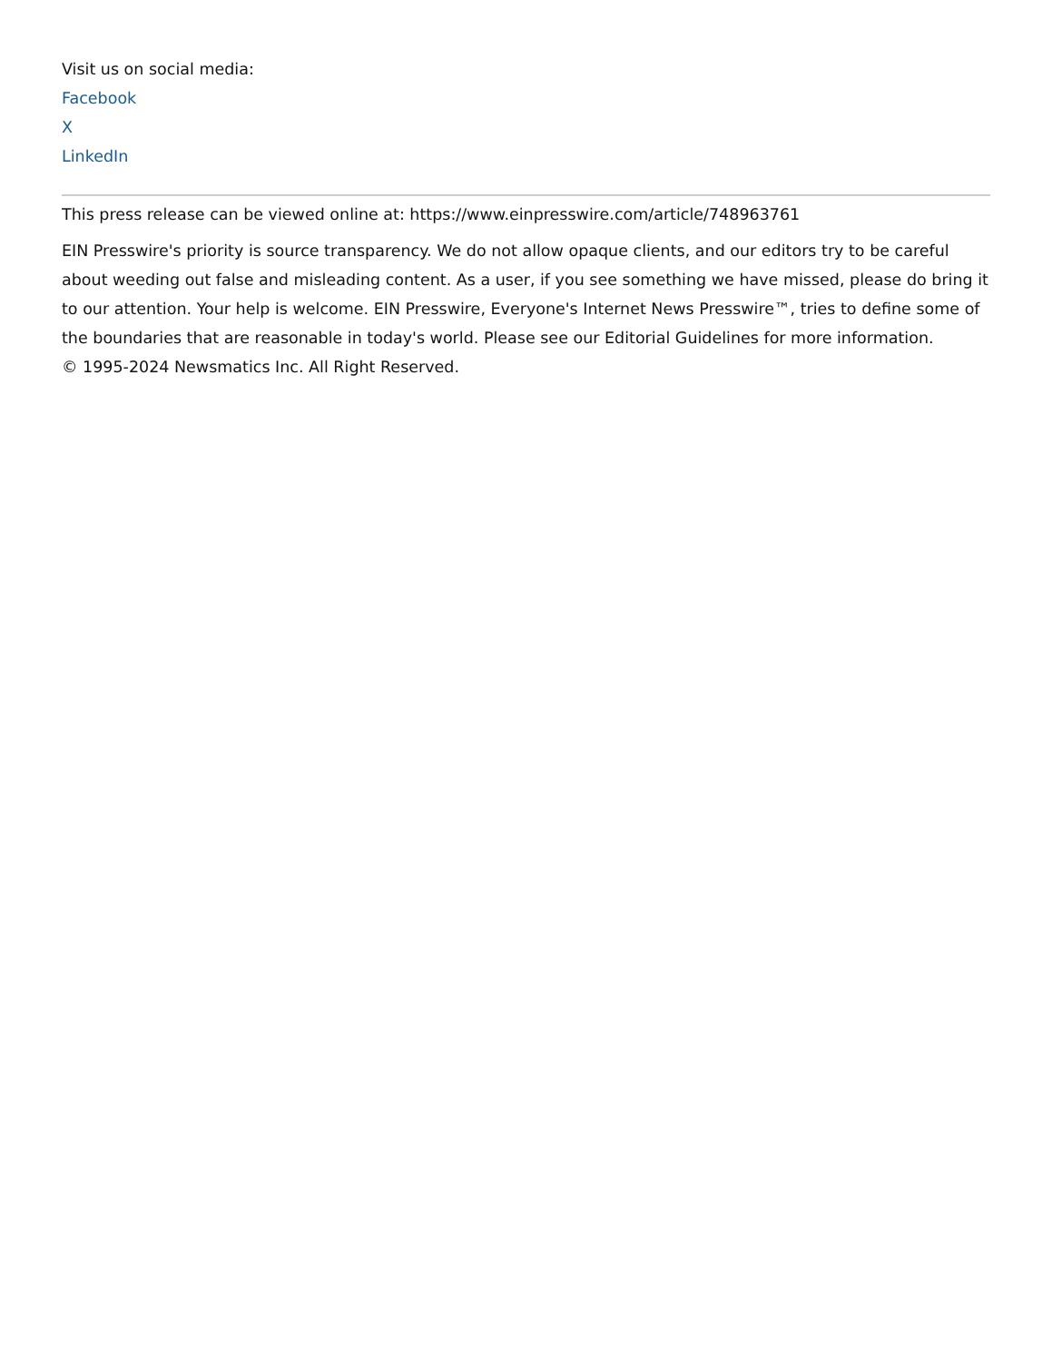Visit us on social media:
Facebook
X
LinkedIn
This press release can be viewed online at: https://www.einpresswire.com/article/748963761
EIN Presswire's priority is source transparency. We do not allow opaque clients, and our editors try to be careful about weeding out false and misleading content. As a user, if you see something we have missed, please do bring it to our attention. Your help is welcome. EIN Presswire, Everyone's Internet News Presswire™, tries to define some of the boundaries that are reasonable in today's world. Please see our Editorial Guidelines for more information.
© 1995-2024 Newsmatics Inc. All Right Reserved.